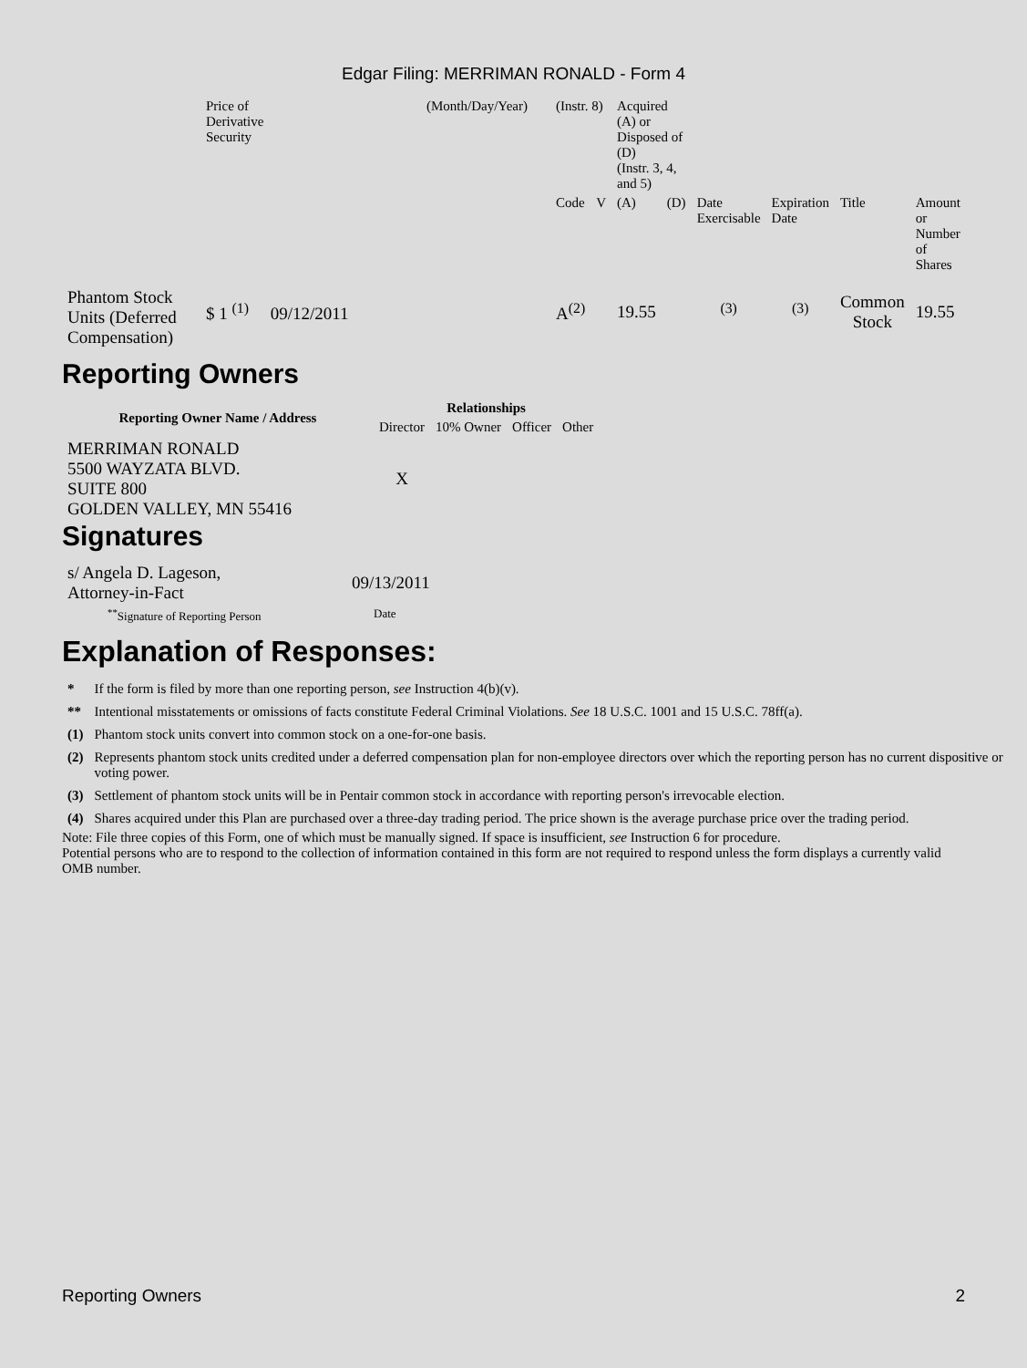Edgar Filing: MERRIMAN RONALD - Form 4
| | Price of Derivative Security | (Month/Day/Year) | (Instr. 8) | | Acquired (A) or Disposed of (D) (Instr. 3, 4, and 5) | | | | | |
| | | | Code | V | (A) | (D) | Date Exercisable | Expiration Date | Title | Amount or Number of Shares |
| Phantom Stock Units (Deferred Compensation) | $ 1 <sup>(1)</sup> 09/12/2011 | | A<sup>(2)</sup> | | 19.55 | | <sup>(3)</sup> | <sup>(3)</sup> | Common Stock | 19.55 |
Reporting Owners
| Reporting Owner Name / Address | Relationships | | | |
| --- | --- | --- | --- | --- |
| | Director | 10% Owner | Officer | Other |
| MERRIMAN RONALD 5500 WAYZATA BLVD. SUITE 800 GOLDEN VALLEY, MN 55416 | X | | | |
Signatures
| s/ Angela D. Lageson, Attorney-in-Fact | 09/13/2011 |
| <sup>**</sup> Signature of Reporting Person | Date |
Explanation of Responses:
| * | If the form is filed by more than one reporting person, see Instruction 4(b)(v). |
| ** | Intentional misstatements or omissions of facts constitute Federal Criminal Violations. See 18 U.S.C. 1001 and 15 U.S.C. 78ff(a). |
| (1) | Phantom stock units convert into common stock on a one-for-one basis. |
| (2) | Represents phantom stock units credited under a deferred compensation plan for non-employee directors over which the reporting person has no current dispositive or voting power. |
| (3) | Settlement of phantom stock units will be in Pentair common stock in accordance with reporting person's irrevocable election. |
| (4) | Shares acquired under this Plan are purchased over a three-day trading period. The price shown is the average purchase price over the trading period. |
Note: File three copies of this Form, one of which must be manually signed. If space is insufficient, see Instruction 6 for procedure.
Potential persons who are to respond to the collection of information contained in this form are not required to respond unless the form displays a currently valid OMB number.
Reporting Owners 2